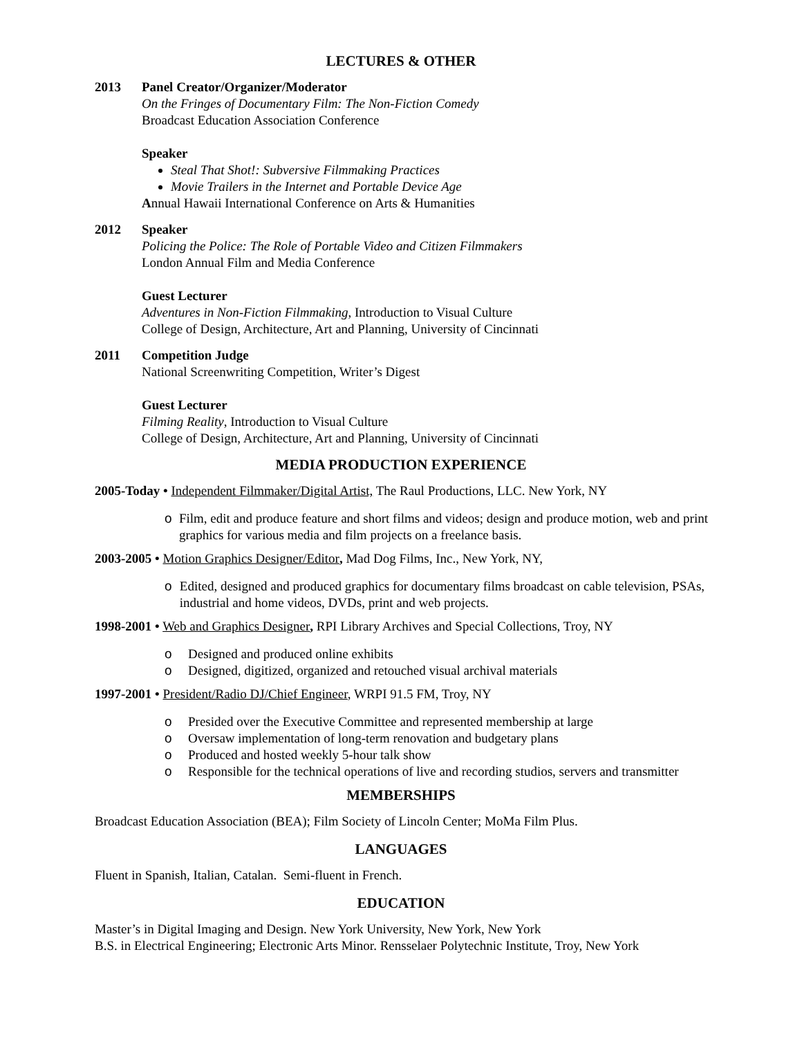LECTURES & OTHER
2013 Panel Creator/Organizer/Moderator
On the Fringes of Documentary Film: The Non-Fiction Comedy
Broadcast Education Association Conference
Speaker
Steal That Shot!: Subversive Filmmaking Practices
Movie Trailers in the Internet and Portable Device Age
Annual Hawaii International Conference on Arts & Humanities
2012 Speaker
Policing the Police: The Role of Portable Video and Citizen Filmmakers
London Annual Film and Media Conference
Guest Lecturer
Adventures in Non-Fiction Filmmaking, Introduction to Visual Culture
College of Design, Architecture, Art and Planning, University of Cincinnati
2011 Competition Judge
National Screenwriting Competition, Writer’s Digest
Guest Lecturer
Filming Reality, Introduction to Visual Culture
College of Design, Architecture, Art and Planning, University of Cincinnati
MEDIA PRODUCTION EXPERIENCE
2005-Today • Independent Filmmaker/Digital Artist, The Raul Productions, LLC. New York, NY
o Film, edit and produce feature and short films and videos; design and produce motion, web and print graphics for various media and film projects on a freelance basis.
2003-2005 • Motion Graphics Designer/Editor, Mad Dog Films, Inc., New York, NY,
o Edited, designed and produced graphics for documentary films broadcast on cable television, PSAs, industrial and home videos, DVDs, print and web projects.
1998-2001 • Web and Graphics Designer, RPI Library Archives and Special Collections, Troy, NY
o Designed and produced online exhibits
o Designed, digitized, organized and retouched visual archival materials
1997-2001 • President/Radio DJ/Chief Engineer, WRPI 91.5 FM, Troy, NY
o Presided over the Executive Committee and represented membership at large
o Oversaw implementation of long-term renovation and budgetary plans
o Produced and hosted weekly 5-hour talk show
o Responsible for the technical operations of live and recording studios, servers and transmitter
MEMBERSHIPS
Broadcast Education Association (BEA); Film Society of Lincoln Center; MoMa Film Plus.
LANGUAGES
Fluent in Spanish, Italian, Catalan. Semi-fluent in French.
EDUCATION
Master’s in Digital Imaging and Design. New York University, New York, New York
B.S. in Electrical Engineering; Electronic Arts Minor. Rensselaer Polytechnic Institute, Troy, New York